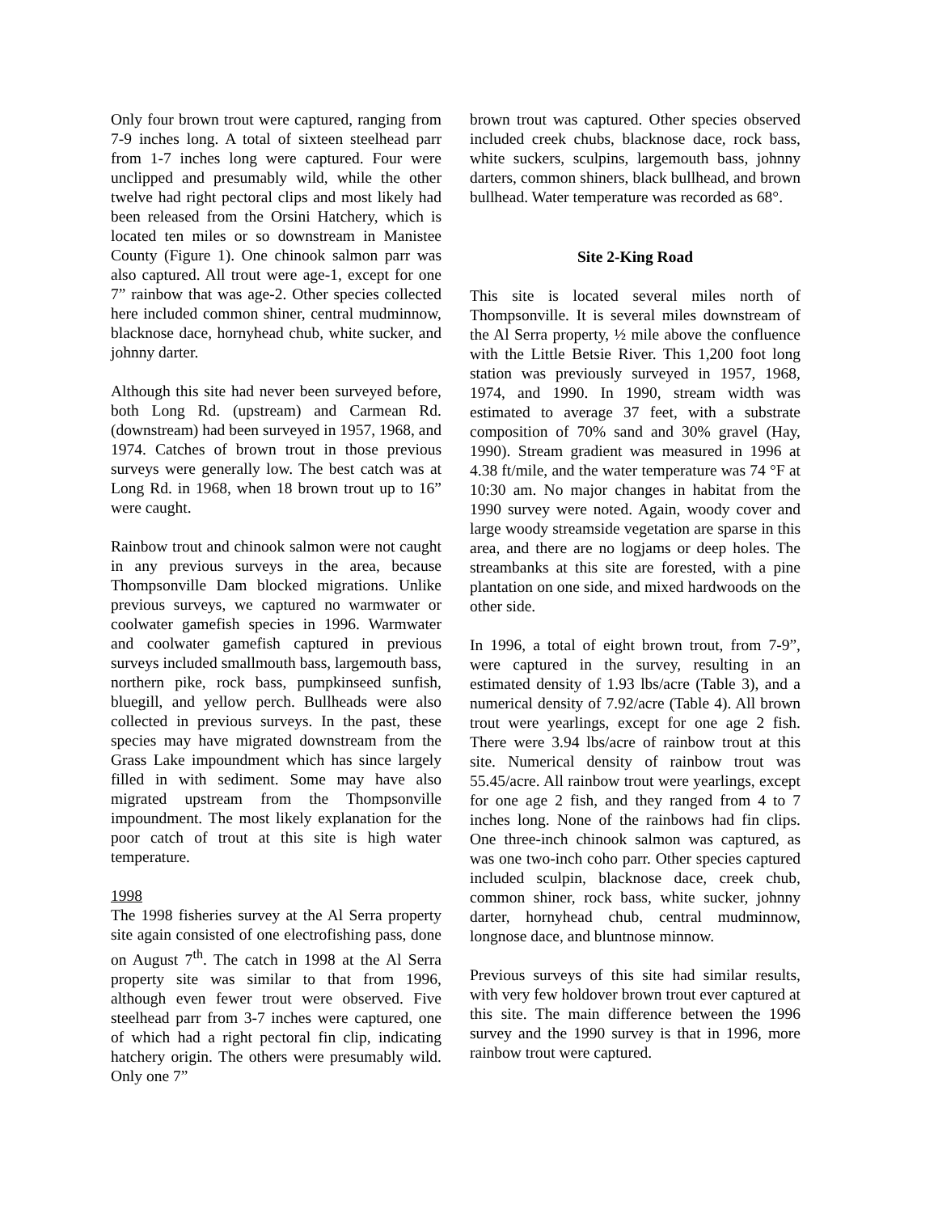Only four brown trout were captured, ranging from 7-9 inches long. A total of sixteen steelhead parr from 1-7 inches long were captured. Four were unclipped and presumably wild, while the other twelve had right pectoral clips and most likely had been released from the Orsini Hatchery, which is located ten miles or so downstream in Manistee County (Figure 1). One chinook salmon parr was also captured. All trout were age-1, except for one 7” rainbow that was age-2. Other species collected here included common shiner, central mudminnow, blacknose dace, hornyhead chub, white sucker, and johnny darter.
Although this site had never been surveyed before, both Long Rd. (upstream) and Carmean Rd. (downstream) had been surveyed in 1957, 1968, and 1974. Catches of brown trout in those previous surveys were generally low. The best catch was at Long Rd. in 1968, when 18 brown trout up to 16” were caught.
Rainbow trout and chinook salmon were not caught in any previous surveys in the area, because Thompsonville Dam blocked migrations. Unlike previous surveys, we captured no warmwater or coolwater gamefish species in 1996. Warmwater and coolwater gamefish captured in previous surveys included smallmouth bass, largemouth bass, northern pike, rock bass, pumpkinseed sunfish, bluegill, and yellow perch. Bullheads were also collected in previous surveys. In the past, these species may have migrated downstream from the Grass Lake impoundment which has since largely filled in with sediment. Some may have also migrated upstream from the Thompsonville impoundment. The most likely explanation for the poor catch of trout at this site is high water temperature.
1998
The 1998 fisheries survey at the Al Serra property site again consisted of one electrofishing pass, done on August 7<sup>th</sup>. The catch in 1998 at the Al Serra property site was similar to that from 1996, although even fewer trout were observed. Five steelhead parr from 3-7 inches were captured, one of which had a right pectoral fin clip, indicating hatchery origin. The others were presumably wild. Only one 7”
brown trout was captured. Other species observed included creek chubs, blacknose dace, rock bass, white suckers, sculpins, largemouth bass, johnny darters, common shiners, black bullhead, and brown bullhead. Water temperature was recorded as 68°.
Site 2-King Road
This site is located several miles north of Thompsonville. It is several miles downstream of the Al Serra property, ½ mile above the confluence with the Little Betsie River. This 1,200 foot long station was previously surveyed in 1957, 1968, 1974, and 1990. In 1990, stream width was estimated to average 37 feet, with a substrate composition of 70% sand and 30% gravel (Hay, 1990). Stream gradient was measured in 1996 at 4.38 ft/mile, and the water temperature was 74 °F at 10:30 am. No major changes in habitat from the 1990 survey were noted. Again, woody cover and large woody streamside vegetation are sparse in this area, and there are no logjams or deep holes. The streambanks at this site are forested, with a pine plantation on one side, and mixed hardwoods on the other side.
In 1996, a total of eight brown trout, from 7-9”, were captured in the survey, resulting in an estimated density of 1.93 lbs/acre (Table 3), and a numerical density of 7.92/acre (Table 4). All brown trout were yearlings, except for one age 2 fish. There were 3.94 lbs/acre of rainbow trout at this site. Numerical density of rainbow trout was 55.45/acre. All rainbow trout were yearlings, except for one age 2 fish, and they ranged from 4 to 7 inches long. None of the rainbows had fin clips. One three-inch chinook salmon was captured, as was one two-inch coho parr. Other species captured included sculpin, blacknose dace, creek chub, common shiner, rock bass, white sucker, johnny darter, hornyhead chub, central mudminnow, longnose dace, and bluntnose minnow.
Previous surveys of this site had similar results, with very few holdover brown trout ever captured at this site. The main difference between the 1996 survey and the 1990 survey is that in 1996, more rainbow trout were captured.